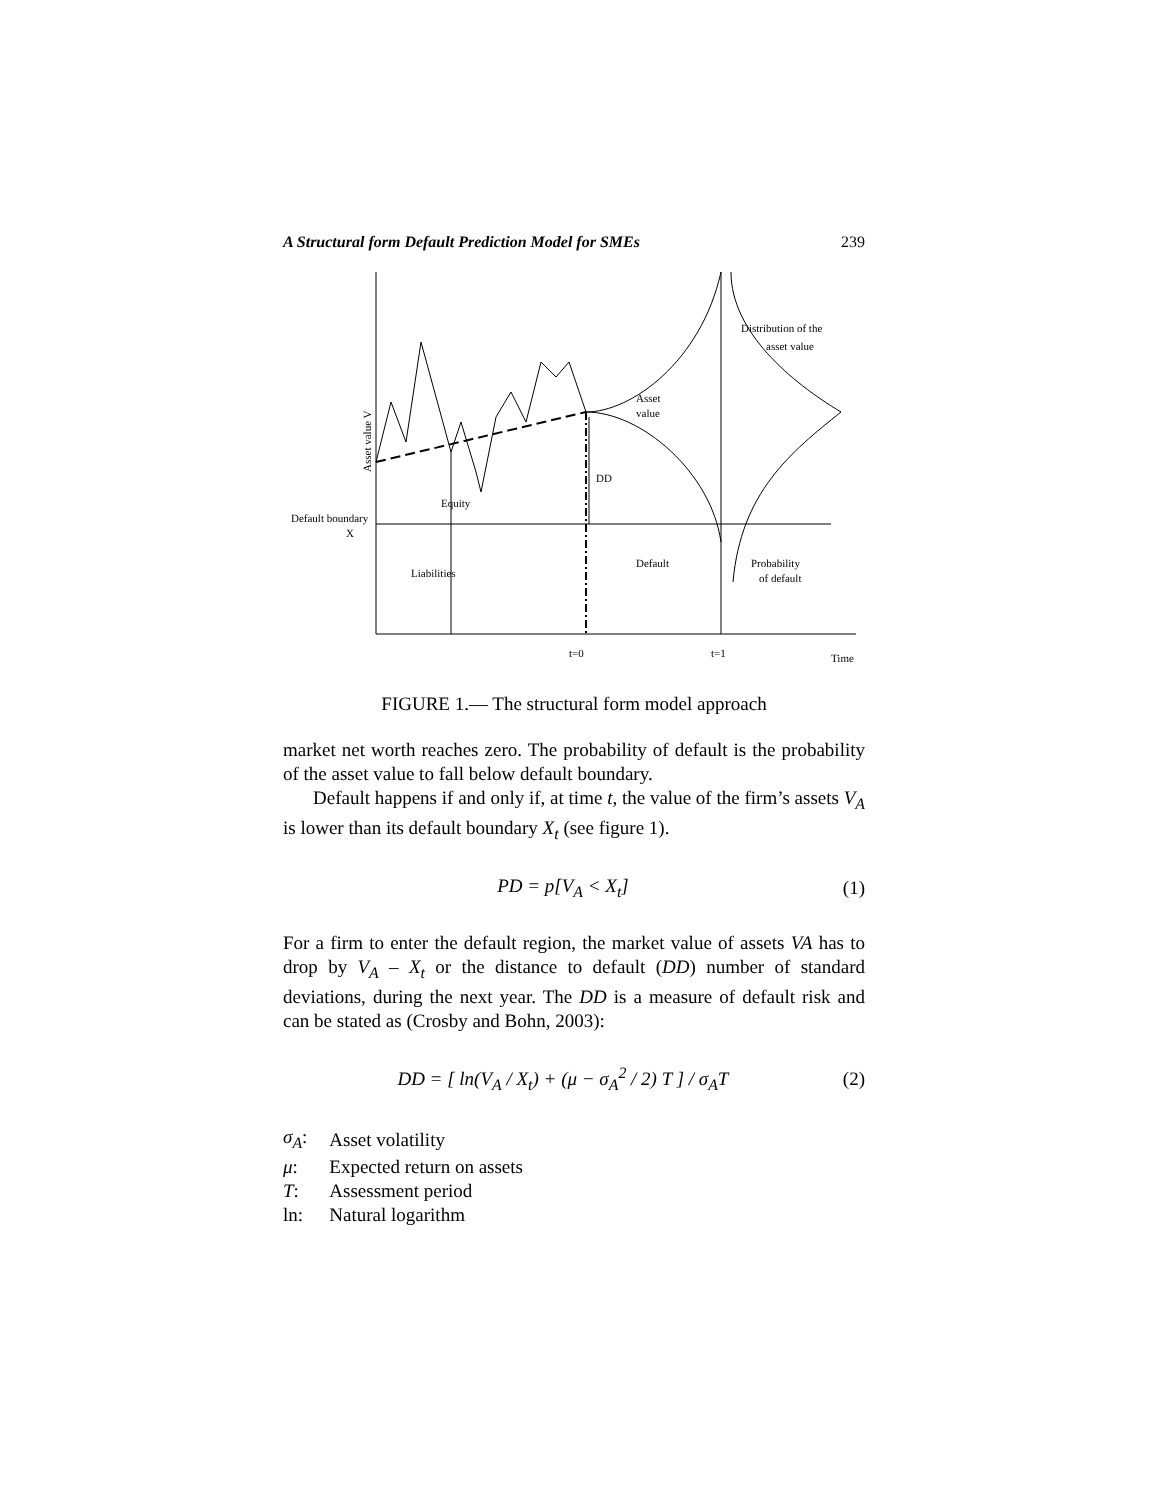A Structural form Default Prediction Model for SMEs 239
Distribution of the
asset value
Asset
value
DD
Equity
Default boundary
X
Liabilities
Default
Probability
of default
t=0
t=1
Time
Asset value V
FIGURE 1.— The structural form model approach
market net worth reaches zero. The probability of default is the probability of the asset value to fall below default boundary.
Default happens if and only if, at time t, the value of the firm’s assets V<sub>A</sub> is lower than its default boundary X<sub>t</sub> (see figure 1).
PD = p[V<sub>A</sub> < X<sub>t</sub>] (1)
For a firm to enter the default region, the market value of assets VA has to drop by V<sub>A</sub> – X<sub>t</sub> or the distance to default (DD) number of standard deviations, during the next year. The DD is a measure of default risk and can be stated as (Crosby and Bohn, 2003):
DD = [ ln(V<sub>A</sub> / X<sub>t</sub>) + (μ − σ<sub>A</sub><sup>2</sup> / 2) T ] / σ<sub>A</sub>T (2)
| σ<sub>A</sub> : | Asset volatility |
| μ : | Expected return on assets |
| T : | Assessment period |
| ln: | Natural logarithm |